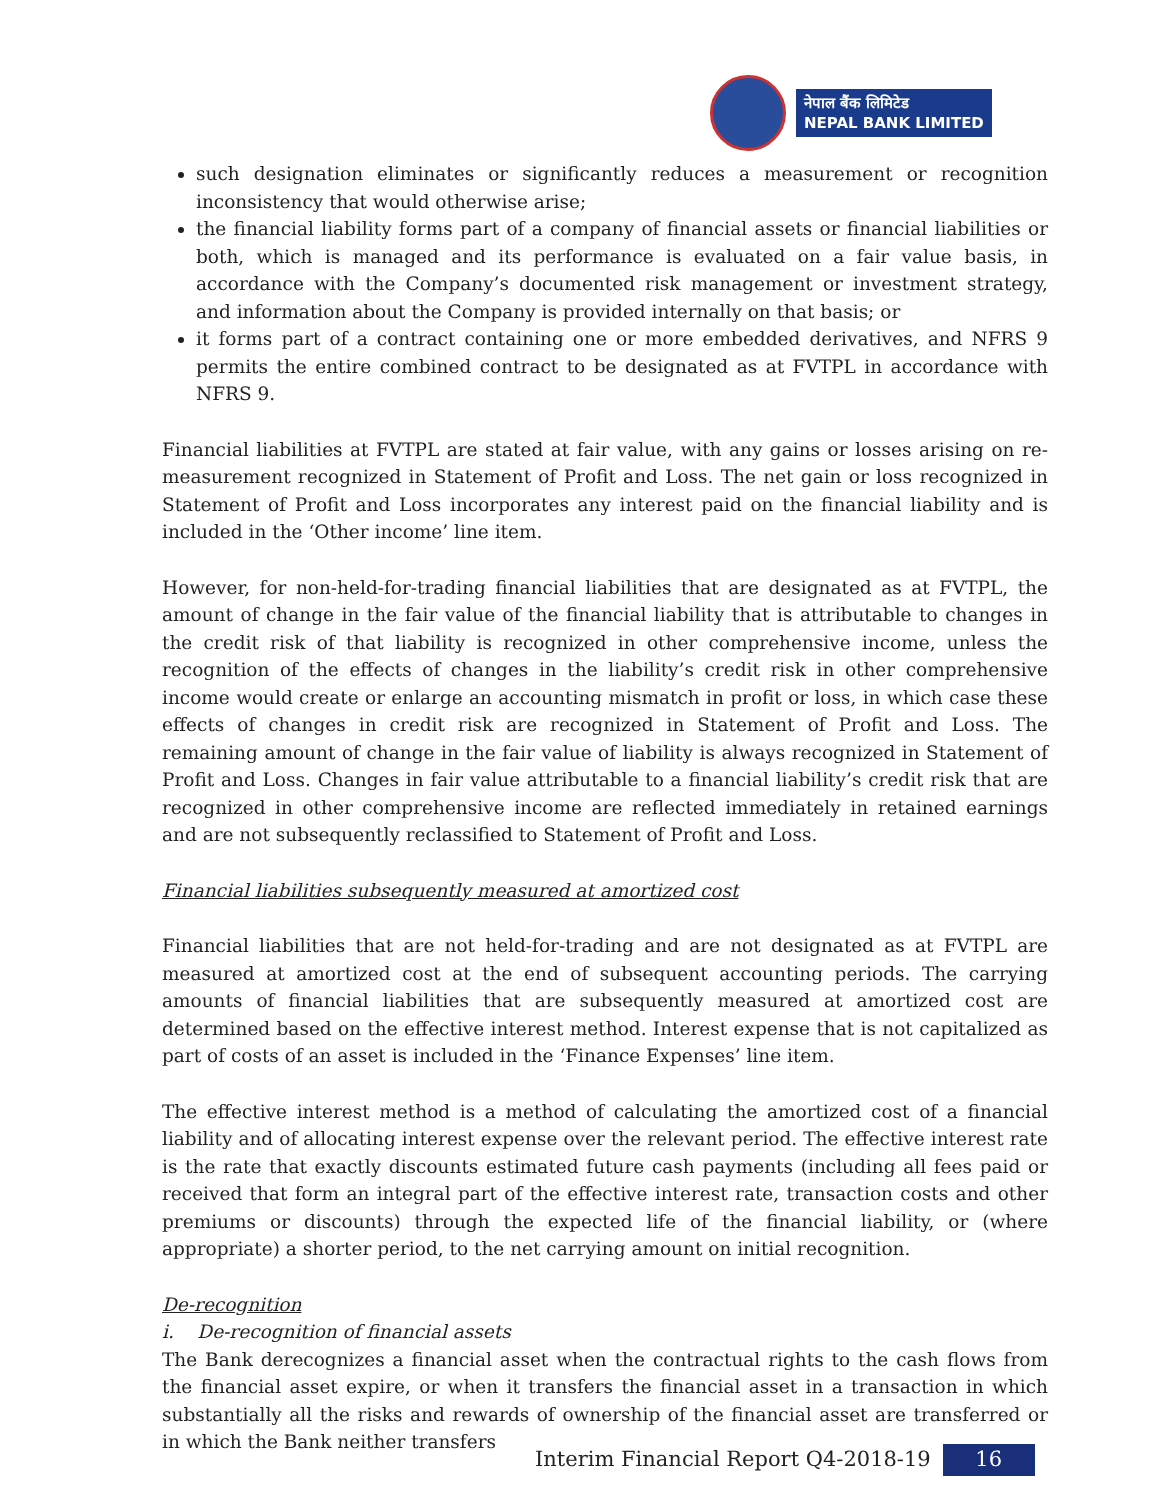नेपाल बैंक लिमिटेड
NEPAL BANK LIMITED
such designation eliminates or significantly reduces a measurement or recognition inconsistency that would otherwise arise;
the financial liability forms part of a company of financial assets or financial liabilities or both, which is managed and its performance is evaluated on a fair value basis, in accordance with the Company’s documented risk management or investment strategy, and information about the Company is provided internally on that basis; or
it forms part of a contract containing one or more embedded derivatives, and NFRS 9 permits the entire combined contract to be designated as at FVTPL in accordance with NFRS 9.
Financial liabilities at FVTPL are stated at fair value, with any gains or losses arising on re-measurement recognized in Statement of Profit and Loss. The net gain or loss recognized in Statement of Profit and Loss incorporates any interest paid on the financial liability and is included in the ‘Other income’ line item.
However, for non-held-for-trading financial liabilities that are designated as at FVTPL, the amount of change in the fair value of the financial liability that is attributable to changes in the credit risk of that liability is recognized in other comprehensive income, unless the recognition of the effects of changes in the liability’s credit risk in other comprehensive income would create or enlarge an accounting mismatch in profit or loss, in which case these effects of changes in credit risk are recognized in Statement of Profit and Loss. The remaining amount of change in the fair value of liability is always recognized in Statement of Profit and Loss. Changes in fair value attributable to a financial liability’s credit risk that are recognized in other comprehensive income are reflected immediately in retained earnings and are not subsequently reclassified to Statement of Profit and Loss.
Financial liabilities subsequently measured at amortized cost
Financial liabilities that are not held-for-trading and are not designated as at FVTPL are measured at amortized cost at the end of subsequent accounting periods. The carrying amounts of financial liabilities that are subsequently measured at amortized cost are determined based on the effective interest method. Interest expense that is not capitalized as part of costs of an asset is included in the ‘Finance Expenses’ line item.
The effective interest method is a method of calculating the amortized cost of a financial liability and of allocating interest expense over the relevant period. The effective interest rate is the rate that exactly discounts estimated future cash payments (including all fees paid or received that form an integral part of the effective interest rate, transaction costs and other premiums or discounts) through the expected life of the financial liability, or (where appropriate) a shorter period, to the net carrying amount on initial recognition.
De-recognition
i. De-recognition of financial assets
The Bank derecognizes a financial asset when the contractual rights to the cash flows from the financial asset expire, or when it transfers the financial asset in a transaction in which substantially all the risks and rewards of ownership of the financial asset are transferred or in which the Bank neither transfers
Interim Financial Report Q4-2018-19 16